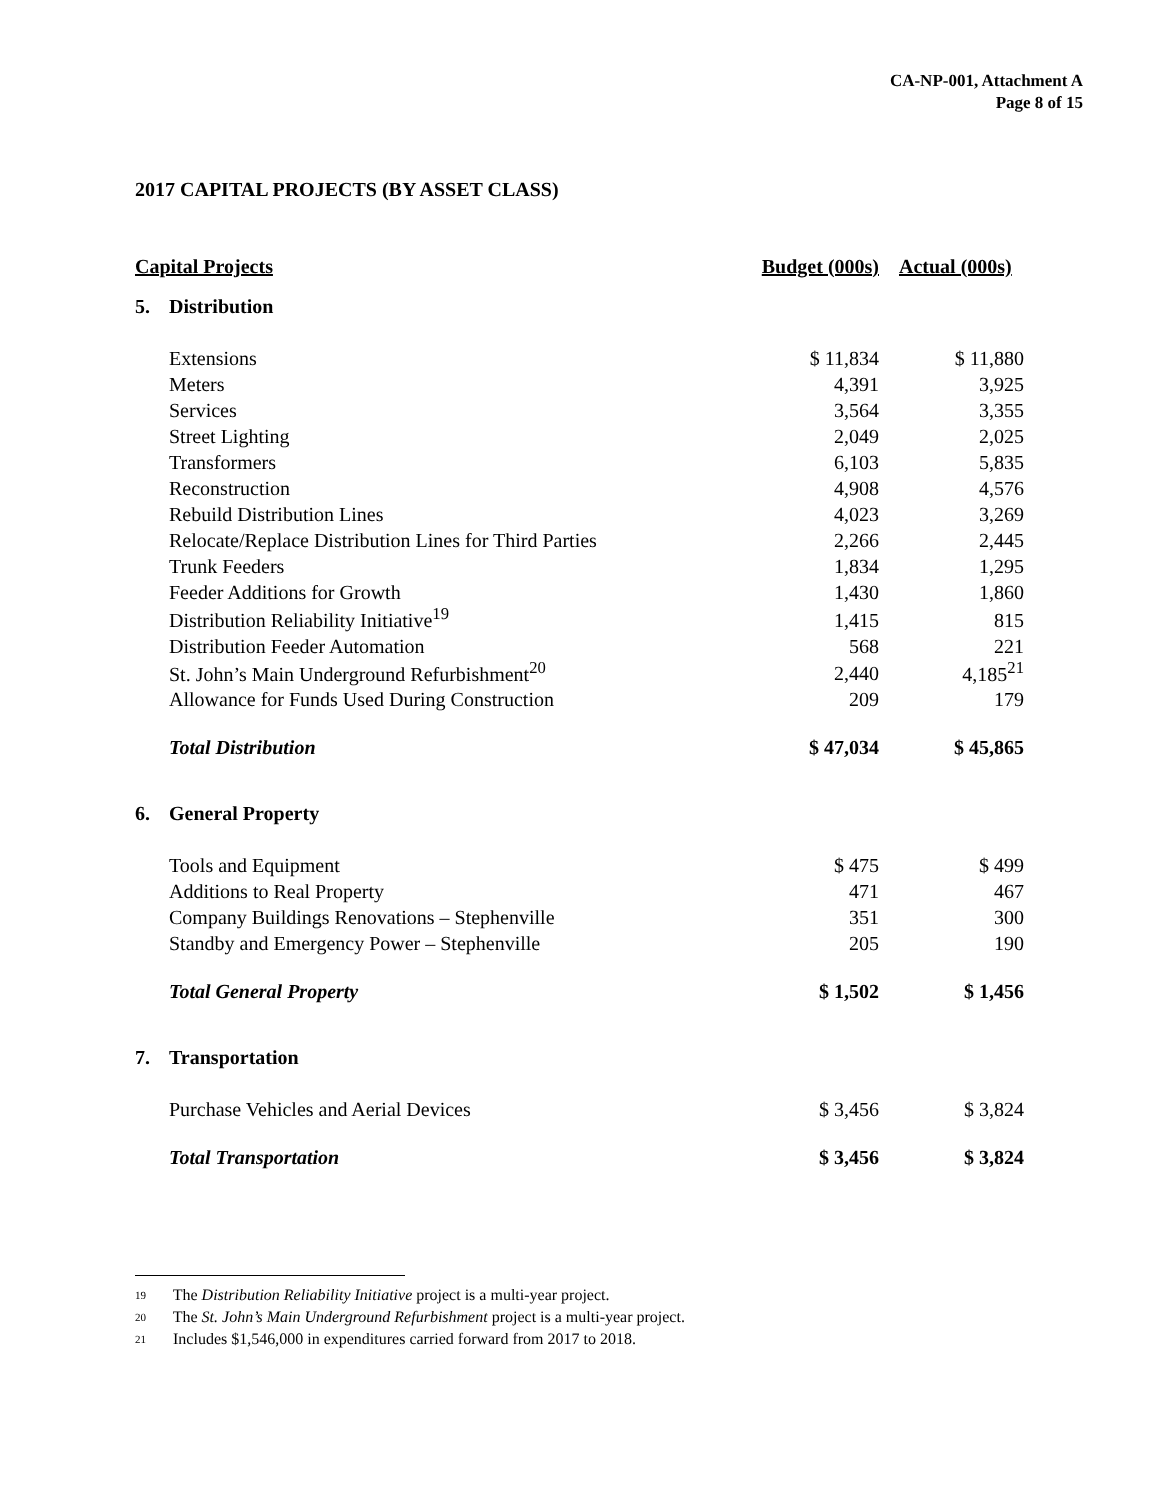CA-NP-001, Attachment A
Page 8 of 15
2017 CAPITAL PROJECTS (BY ASSET CLASS)
| Capital Projects | | Budget (000s) | Actual (000s) |
| --- | --- | --- | --- |
| 5. | Distribution | | |
| | Extensions | $ 11,834 | $ 11,880 |
| | Meters | 4,391 | 3,925 |
| | Services | 3,564 | 3,355 |
| | Street Lighting | 2,049 | 2,025 |
| | Transformers | 6,103 | 5,835 |
| | Reconstruction | 4,908 | 4,576 |
| | Rebuild Distribution Lines | 4,023 | 3,269 |
| | Relocate/Replace Distribution Lines for Third Parties | 2,266 | 2,445 |
| | Trunk Feeders | 1,834 | 1,295 |
| | Feeder Additions for Growth | 1,430 | 1,860 |
| | Distribution Reliability Initiative<sup>19</sup> | 1,415 | 815 |
| | Distribution Feeder Automation | 568 | 221 |
| | St. John’s Main Underground Refurbishment<sup>20</sup> | 2,440 | 4,185<sup>21</sup> |
| | Allowance for Funds Used During Construction | 209 | 179 |
| | Total Distribution | $ 47,034 | $ 45,865 |
| 6. | General Property | | |
| | Tools and Equipment | $ 475 | $ 499 |
| | Additions to Real Property | 471 | 467 |
| | Company Buildings Renovations – Stephenville | 351 | 300 |
| | Standby and Emergency Power – Stephenville | 205 | 190 |
| | Total General Property | $ 1,502 | $ 1,456 |
| 7. | Transportation | | |
| | Purchase Vehicles and Aerial Devices | $ 3,456 | $ 3,824 |
| | Total Transportation | $ 3,456 | $ 3,824 |
19 The Distribution Reliability Initiative project is a multi-year project.
20 The St. John’s Main Underground Refurbishment project is a multi-year project.
21 Includes $1,546,000 in expenditures carried forward from 2017 to 2018.